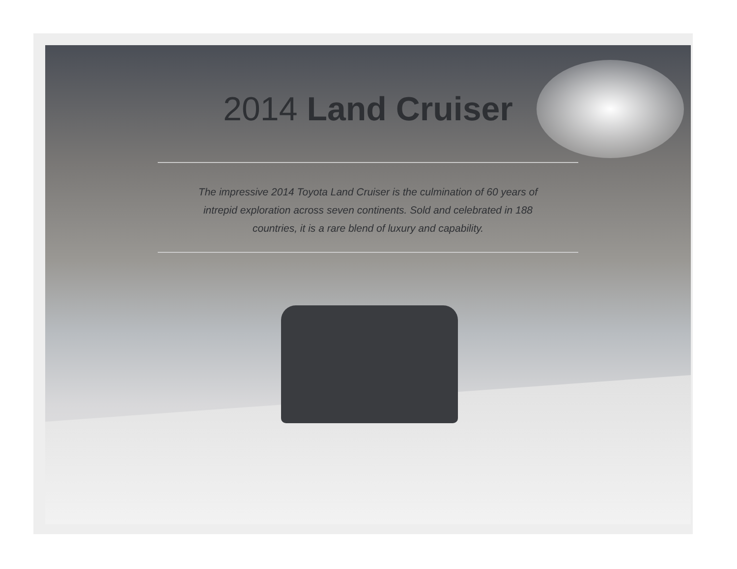2014 Land Cruiser
The impressive 2014 Toyota Land Cruiser is the culmination of 60 years of intrepid exploration across seven continents. Sold and celebrated in 188 countries, it is a rare blend of luxury and capability.